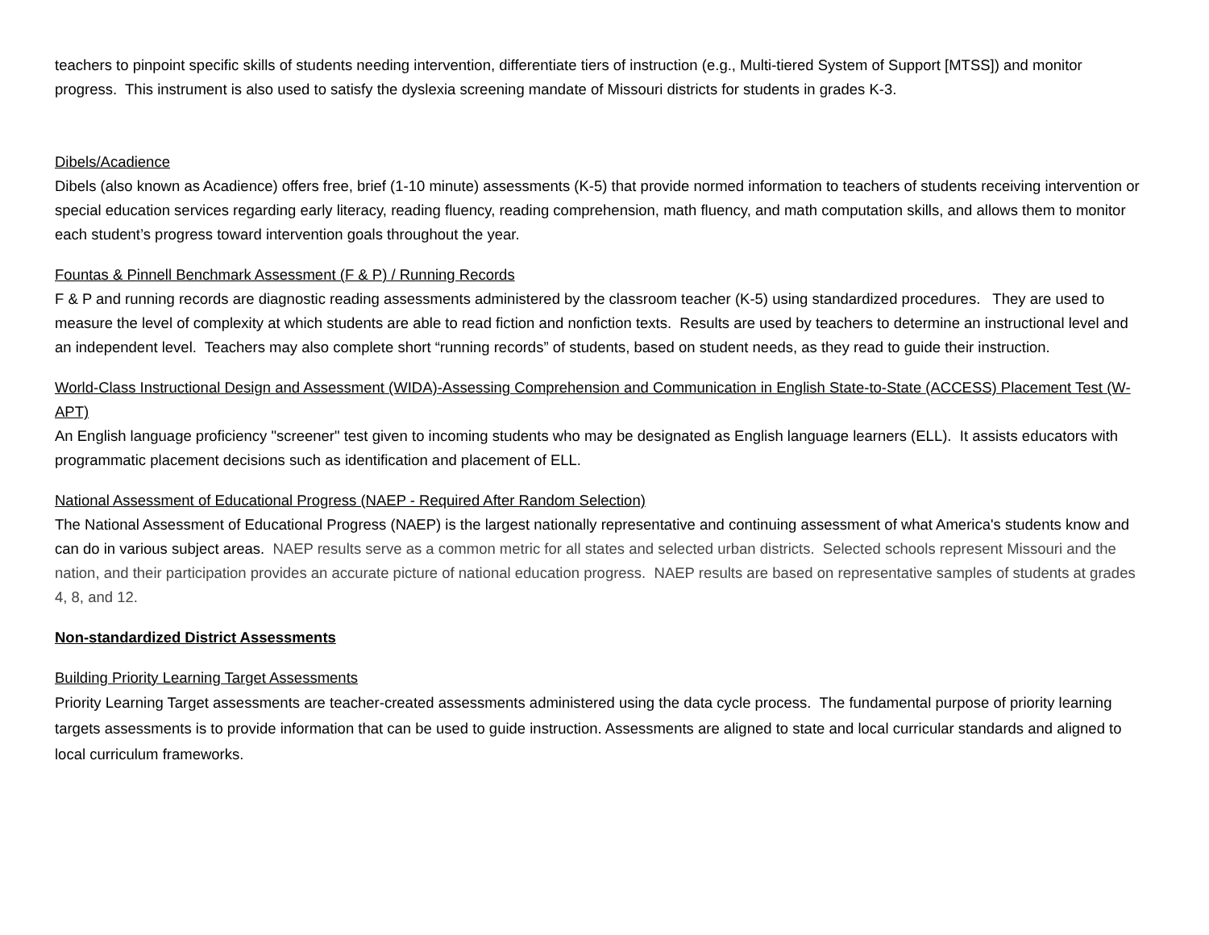teachers to pinpoint specific skills of students needing intervention, differentiate tiers of instruction (e.g., Multi-tiered System of Support [MTSS]) and monitor progress. This instrument is also used to satisfy the dyslexia screening mandate of Missouri districts for students in grades K-3.
Dibels/Acadience
Dibels (also known as Acadience) offers free, brief (1-10 minute) assessments (K-5) that provide normed information to teachers of students receiving intervention or special education services regarding early literacy, reading fluency, reading comprehension, math fluency, and math computation skills, and allows them to monitor each student’s progress toward intervention goals throughout the year.
Fountas & Pinnell Benchmark Assessment (F & P) / Running Records
F & P and running records are diagnostic reading assessments administered by the classroom teacher (K-5) using standardized procedures. They are used to measure the level of complexity at which students are able to read fiction and nonfiction texts. Results are used by teachers to determine an instructional level and an independent level. Teachers may also complete short “running records” of students, based on student needs, as they read to guide their instruction.
World-Class Instructional Design and Assessment (WIDA)-Assessing Comprehension and Communication in English State-to-State (ACCESS) Placement Test (W-APT)
An English language proficiency "screener" test given to incoming students who may be designated as English language learners (ELL). It assists educators with programmatic placement decisions such as identification and placement of ELL.
National Assessment of Educational Progress (NAEP - Required After Random Selection)
The National Assessment of Educational Progress (NAEP) is the largest nationally representative and continuing assessment of what America's students know and can do in various subject areas. NAEP results serve as a common metric for all states and selected urban districts. Selected schools represent Missouri and the nation, and their participation provides an accurate picture of national education progress. NAEP results are based on representative samples of students at grades 4, 8, and 12.
Non-standardized District Assessments
Building Priority Learning Target Assessments
Priority Learning Target assessments are teacher-created assessments administered using the data cycle process. The fundamental purpose of priority learning targets assessments is to provide information that can be used to guide instruction. Assessments are aligned to state and local curricular standards and aligned to local curriculum frameworks.